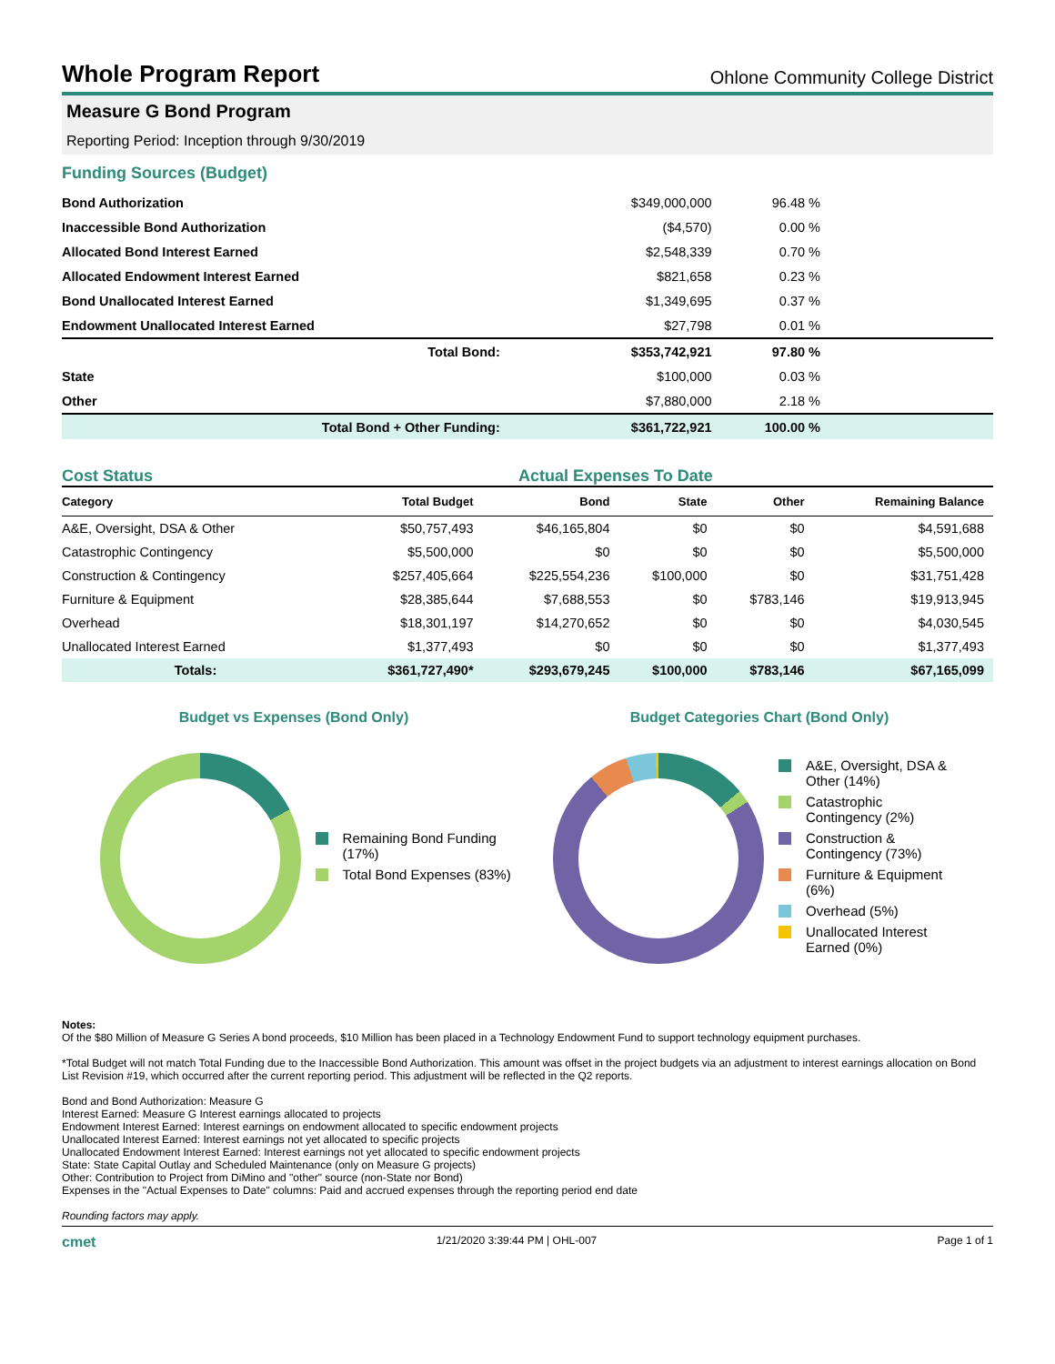Whole Program Report
Ohlone Community College District
Measure G Bond Program
Reporting Period: Inception through 9/30/2019
Funding Sources (Budget)
| Bond Authorization | | $349,000,000 | 96.48 % | |
| Inaccessible Bond Authorization | | ($4,570) | 0.00 % | |
| Allocated Bond Interest Earned | | $2,548,339 | 0.70 % | |
| Allocated Endowment Interest Earned | | $821,658 | 0.23 % | |
| Bond Unallocated Interest Earned | | $1,349,695 | 0.37 % | |
| Endowment Unallocated Interest Earned | | $27,798 | 0.01 % | |
| | Total Bond: | $353,742,921 | 97.80 % | |
| State | | $100,000 | 0.03 % | |
| Other | | $7,880,000 | 2.18 % | |
| | Total Bond + Other Funding: | $361,722,921 | 100.00 % | |
Cost Status Actual Expenses To Date
| Category | Total Budget | Bond | State | Other | Remaining Balance |
| --- | --- | --- | --- | --- | --- |
| A&E, Oversight, DSA & Other | $50,757,493 | $46,165,804 | $0 | $0 | $4,591,688 |
| Catastrophic Contingency | $5,500,000 | $0 | $0 | $0 | $5,500,000 |
| Construction & Contingency | $257,405,664 | $225,554,236 | $100,000 | $0 | $31,751,428 |
| Furniture & Equipment | $28,385,644 | $7,688,553 | $0 | $783,146 | $19,913,945 |
| Overhead | $18,301,197 | $14,270,652 | $0 | $0 | $4,030,545 |
| Unallocated Interest Earned | $1,377,493 | $0 | $0 | $0 | $1,377,493 |
| Totals: | $361,727,490* | $293,679,245 | $100,000 | $783,146 | $67,165,099 |
Budget vs Expenses (Bond Only)
Remaining Bond Funding (17%)
Total Bond Expenses (83%)
Budget Categories Chart (Bond Only)
A&E, Oversight, DSA & Other (14%)
Catastrophic Contingency (2%)
Construction & Contingency (73%)
Furniture & Equipment (6%)
Overhead (5%)
Unallocated Interest Earned (0%)
Notes:
Of the $80 Million of Measure G Series A bond proceeds, $10 Million has been placed in a Technology Endowment Fund to support technology equipment purchases.
*Total Budget will not match Total Funding due to the Inaccessible Bond Authorization. This amount was offset in the project budgets via an adjustment to interest earnings allocation on Bond List Revision #19, which occurred after the current reporting period. This adjustment will be reflected in the Q2 reports.
Bond and Bond Authorization: Measure G
Interest Earned: Measure G Interest earnings allocated to projects
Endowment Interest Earned: Interest earnings on endowment allocated to specific endowment projects
Unallocated Interest Earned: Interest earnings not yet allocated to specific projects
Unallocated Endowment Interest Earned: Interest earnings not yet allocated to specific endowment projects
State: State Capital Outlay and Scheduled Maintenance (only on Measure G projects)
Other: Contribution to Project from DiMino and "other" source (non-State nor Bond)
Expenses in the "Actual Expenses to Date" columns: Paid and accrued expenses through the reporting period end date
Rounding factors may apply.
cmet 1/21/2020 3:39:44 PM | OHL-007 Page 1 of 1